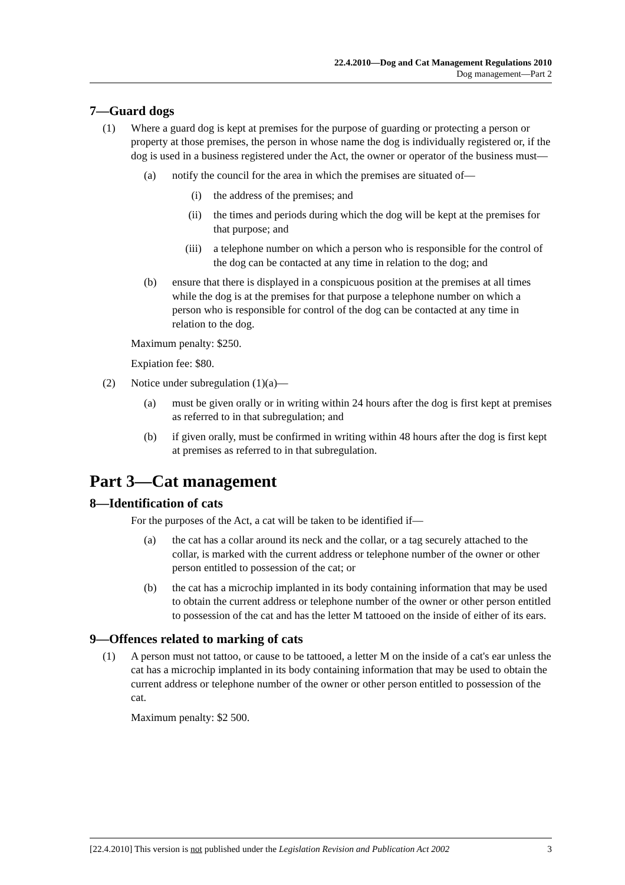22.4.2010—Dog and Cat Management Regulations 2010
Dog management—Part 2
7—Guard dogs
(1) Where a guard dog is kept at premises for the purpose of guarding or protecting a person or property at those premises, the person in whose name the dog is individually registered or, if the dog is used in a business registered under the Act, the owner or operator of the business must—
(a) notify the council for the area in which the premises are situated of—
(i) the address of the premises; and
(ii) the times and periods during which the dog will be kept at the premises for that purpose; and
(iii) a telephone number on which a person who is responsible for the control of the dog can be contacted at any time in relation to the dog; and
(b) ensure that there is displayed in a conspicuous position at the premises at all times while the dog is at the premises for that purpose a telephone number on which a person who is responsible for control of the dog can be contacted at any time in relation to the dog.
Maximum penalty: $250.
Expiation fee: $80.
(2) Notice under subregulation (1)(a)—
(a) must be given orally or in writing within 24 hours after the dog is first kept at premises as referred to in that subregulation; and
(b) if given orally, must be confirmed in writing within 48 hours after the dog is first kept at premises as referred to in that subregulation.
Part 3—Cat management
8—Identification of cats
For the purposes of the Act, a cat will be taken to be identified if—
(a) the cat has a collar around its neck and the collar, or a tag securely attached to the collar, is marked with the current address or telephone number of the owner or other person entitled to possession of the cat; or
(b) the cat has a microchip implanted in its body containing information that may be used to obtain the current address or telephone number of the owner or other person entitled to possession of the cat and has the letter M tattooed on the inside of either of its ears.
9—Offences related to marking of cats
(1) A person must not tattoo, or cause to be tattooed, a letter M on the inside of a cat's ear unless the cat has a microchip implanted in its body containing information that may be used to obtain the current address or telephone number of the owner or other person entitled to possession of the cat.
Maximum penalty: $2 500.
[22.4.2010] This version is not published under the Legislation Revision and Publication Act 2002 3